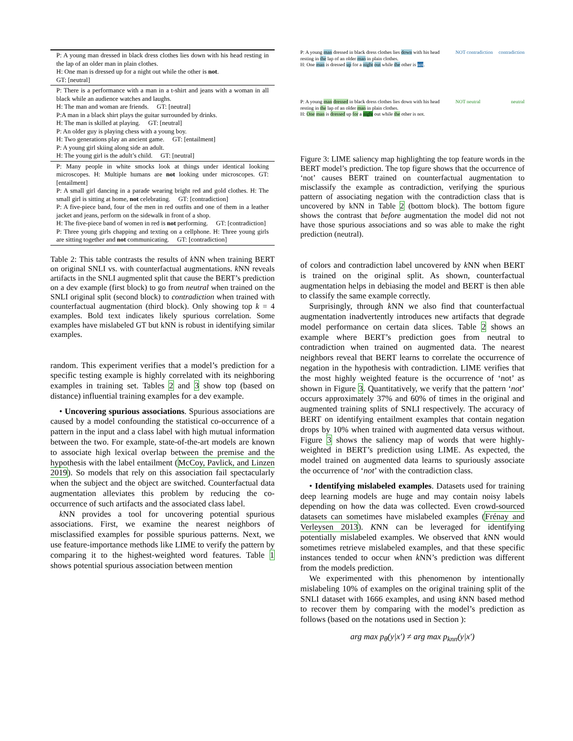| P: A young man dressed in black dress clothes lies down with his head resting in the lap of an older man in plain clothes. H: One man is dressed up for a night out while the other is not . GT: [neutral] |
| P: There is a performance with a man in a t-shirt and jeans with a woman in all black while an audience watches and laughs. H: The man and woman are friends. GT: [neutral] P:A man in a black shirt plays the guitar surrounded by drinks. H: The man is skilled at playing. GT: [neutral] P: An older guy is playing chess with a young boy. H: Two generations play an ancient game. GT: [entailment] P: A young girl skiing along side an adult. H: The young girl is the adult’s child. GT: [neutral] |
| P: Many people in white smocks look at things under identical looking microscopes. H: Multiple humans are not looking under microscopes. GT: [entailment] P: A small girl dancing in a parade wearing bright red and gold clothes. H: The small girl is sitting at home, not celebrating. GT: [contradiction] P: A five-piece band, four of the men in red outfits and one of them in a leather jacket and jeans, perform on the sidewalk in front of a shop. H: The five-piece band of women in red is not performing. GT: [contradiction] P: Three young girls chapping and texting on a cellphone. H: Three young girls are sitting together and not communicating. GT: [contradiction] |
Table 2: This table contrasts the results of k NN when training BERT on original SNLI vs. with counterfactual augmentations. k NN reveals artifacts in the SNLI augmented split that cause the BERT’s prediction on a dev example (first block) to go from neutral when trained on the SNLI original split (second block) to contradiction when trained with counterfactual augmentation (third block). Only showing top k = 4 examples. Bold text indicates likely spurious correlation. Some examples have mislabeled GT but kNN is robust in identifying similar examples.
random. This experiment verifies that a model’s prediction for a specific testing example is highly correlated with its neighboring examples in training set. Tables 2 and 3 show top (based on distance) influential training examples for a dev example.
• Uncovering spurious associations. Spurious associations are caused by a model confounding the statistical co-occurrence of a pattern in the input and a class label with high mutual information between the two. For example, state-of-the-art models are known to associate high lexical overlap between the premise and the hypothesis with the label entailment (McCoy, Pavlick, and Linzen 2019). So models that rely on this association fail spectacularly when the subject and the object are switched. Counterfactual data augmentation alleviates this problem by reducing the co-occurrence of such artifacts and the associated class label.
k NN provides a tool for uncovering potential spurious associations. First, we examine the nearest neighbors of misclassified examples for possible spurious patterns. Next, we use feature-importance methods like LIME to verify the pattern by comparing it to the highest-weighted word features. Table 1 shows potential spurious association between mention
P: A young man dressed in black dress clothes lies down with his head resting in the lap of an older man in plain clothes.
H: One man is dressed up for a night out while the other is not.
NOT contradiction contradiction
P: A young man dressed in black dress clothes lies down with his head resting in the lap of an older man in plain clothes.
H: One man is dressed up for a night out while the other is not.
NOT neutral neutral
Figure 3: LIME saliency map highlighting the top feature words in the BERT model’s prediction. The top figure shows that the occurrence of ‘not’ causes BERT trained on counterfactual augmentation to misclassify the example as contradiction, verifying the spurious pattern of associating negation with the contradiction class that is uncovered by kNN in Table 2 (bottom block). The bottom figure shows the contrast that before augmentation the model did not not have those spurious associations and so was able to make the right prediction (neutral).
of colors and contradiction label uncovered by k NN when BERT is trained on the original split. As shown, counterfactual augmentation helps in debiasing the model and BERT is then able to classify the same example correctly.
Surprisingly, through k NN we also find that counterfactual augmentation inadvertently introduces new artifacts that degrade model performance on certain data slices. Table 2 shows an example where BERT’s prediction goes from neutral to contradiction when trained on augmented data. The nearest neighbors reveal that BERT learns to correlate the occurrence of negation in the hypothesis with contradiction. LIME verifies that the most highly weighted feature is the occurrence of ‘not’ as shown in Figure 3. Quantitatively, we verify that the pattern ‘not’ occurs approximately 37% and 60% of times in the original and augmented training splits of SNLI respectively. The accuracy of BERT on identifying entailment examples that contain negation drops by 10% when trained with augmented data versus without. Figure 3 shows the saliency map of words that were highly-weighted in BERT’s prediction using LIME. As expected, the model trained on augmented data learns to spuriously associate the occurrence of ‘not’ with the contradiction class.
• Identifying mislabeled examples. Datasets used for training deep learning models are huge and may contain noisy labels depending on how the data was collected. Even crowd-sourced datasets can sometimes have mislabeled examples (Frénay and Verleysen 2013). KNN can be leveraged for identifying potentially mislabeled examples. We observed that k NN would sometimes retrieve mislabeled examples, and that these specific instances tended to occur when k NN’s prediction was different from the models prediction.
We experimented with this phenomenon by intentionally mislabeling 10% of examples on the original training split of the SNLI dataset with 1666 examples, and using k NN based method to recover them by comparing with the model’s prediction as follows (based on the notations used in Section ):
arg max p<sub>θ</sub>(y|x′) ≠ arg max p<sub>knn</sub>(y|x′)